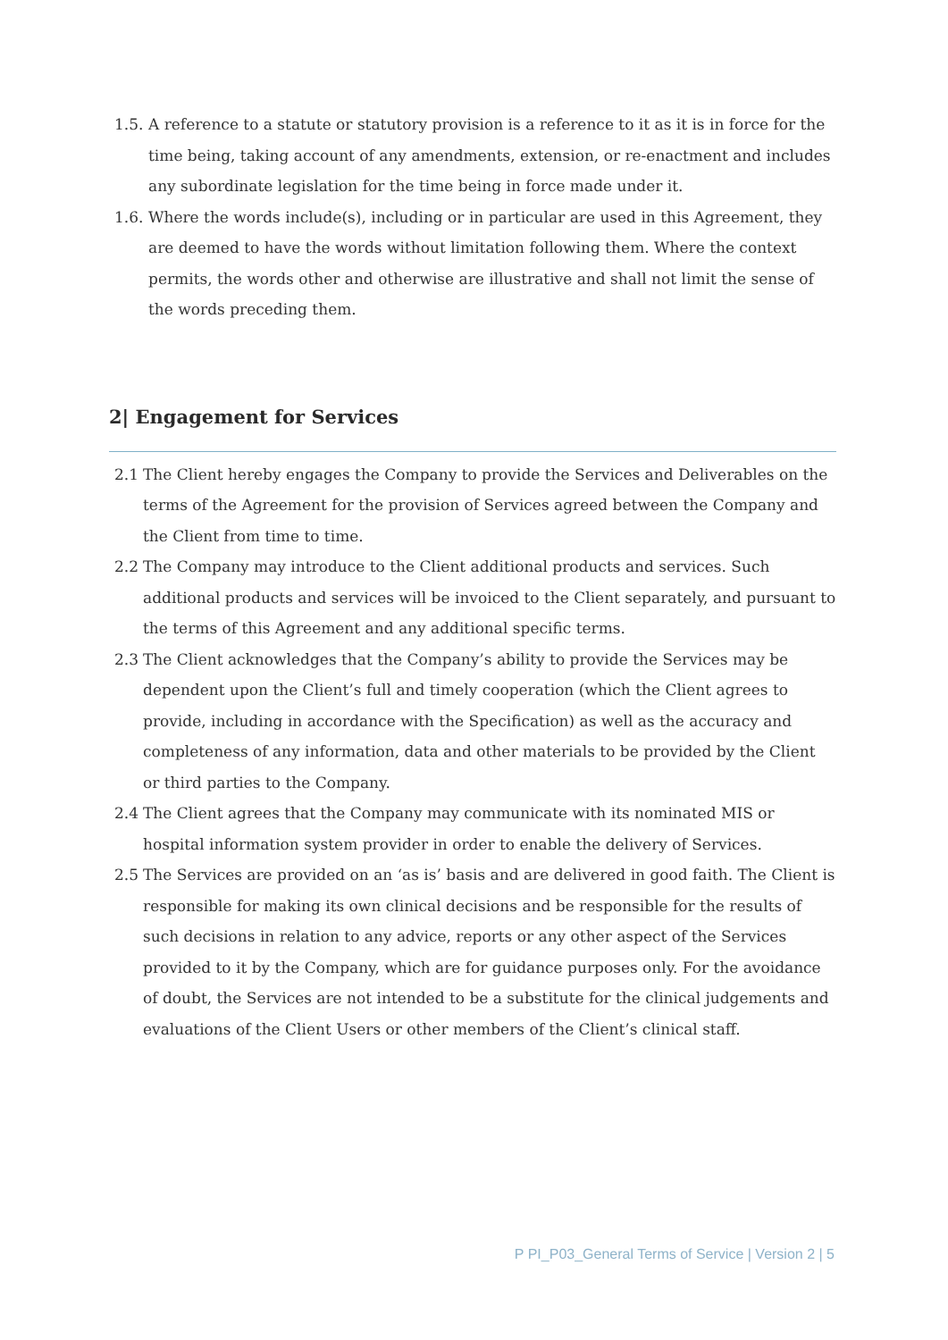1.5. A reference to a statute or statutory provision is a reference to it as it is in force for the time being, taking account of any amendments, extension, or re-enactment and includes any subordinate legislation for the time being in force made under it.
1.6. Where the words include(s), including or in particular are used in this Agreement, they are deemed to have the words without limitation following them. Where the context permits, the words other and otherwise are illustrative and shall not limit the sense of the words preceding them.
2| Engagement for Services
2.1 The Client hereby engages the Company to provide the Services and Deliverables on the terms of the Agreement for the provision of Services agreed between the Company and the Client from time to time.
2.2 The Company may introduce to the Client additional products and services. Such additional products and services will be invoiced to the Client separately, and pursuant to the terms of this Agreement and any additional specific terms.
2.3 The Client acknowledges that the Company’s ability to provide the Services may be dependent upon the Client’s full and timely cooperation (which the Client agrees to provide, including in accordance with the Specification) as well as the accuracy and completeness of any information, data and other materials to be provided by the Client or third parties to the Company.
2.4 The Client agrees that the Company may communicate with its nominated MIS or hospital information system provider in order to enable the delivery of Services.
2.5 The Services are provided on an ‘as is’ basis and are delivered in good faith. The Client is responsible for making its own clinical decisions and be responsible for the results of such decisions in relation to any advice, reports or any other aspect of the Services provided to it by the Company, which are for guidance purposes only. For the avoidance of doubt, the Services are not intended to be a substitute for the clinical judgements and evaluations of the Client Users or other members of the Client’s clinical staff.
P PI_P03_General Terms of Service | Version 2 | 5